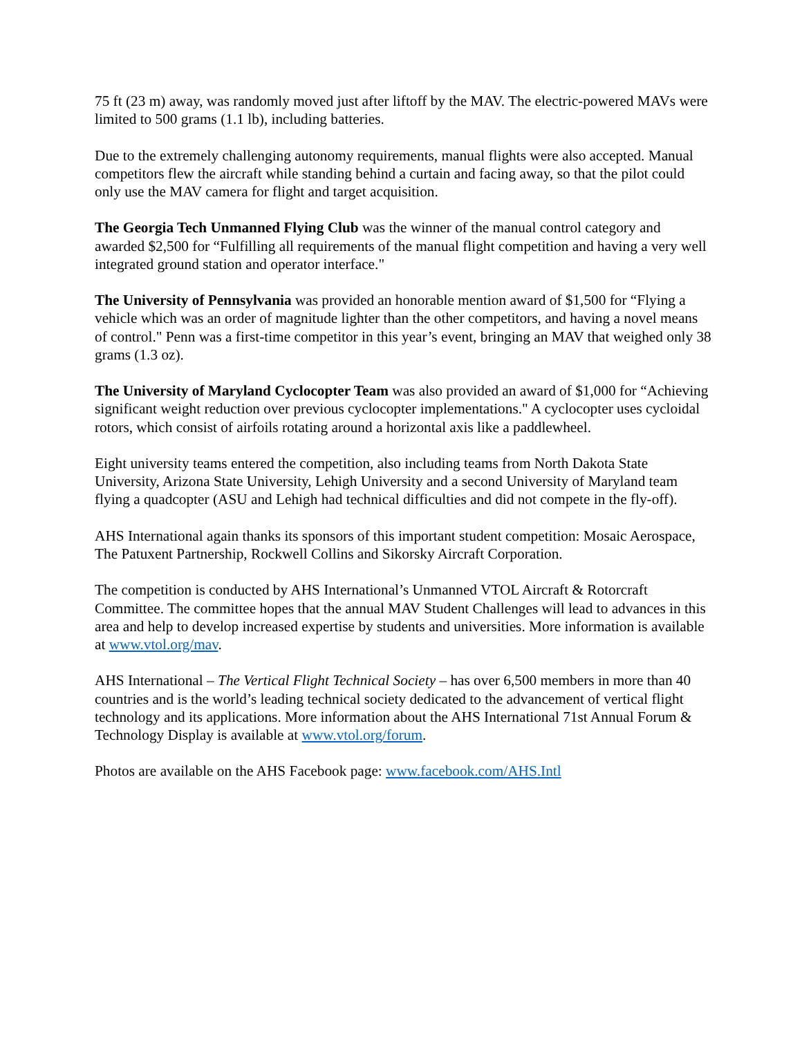75 ft (23 m) away, was randomly moved just after liftoff by the MAV. The electric-powered MAVs were limited to 500 grams (1.1 lb), including batteries.
Due to the extremely challenging autonomy requirements, manual flights were also accepted. Manual competitors flew the aircraft while standing behind a curtain and facing away, so that the pilot could only use the MAV camera for flight and target acquisition.
The Georgia Tech Unmanned Flying Club was the winner of the manual control category and awarded $2,500 for “Fulfilling all requirements of the manual flight competition and having a very well integrated ground station and operator interface."
The University of Pennsylvania was provided an honorable mention award of $1,500 for “Flying a vehicle which was an order of magnitude lighter than the other competitors, and having a novel means of control." Penn was a first-time competitor in this year’s event, bringing an MAV that weighed only 38 grams (1.3 oz).
The University of Maryland Cyclocopter Team was also provided an award of $1,000 for “Achieving significant weight reduction over previous cyclocopter implementations." A cyclocopter uses cycloidal rotors, which consist of airfoils rotating around a horizontal axis like a paddlewheel.
Eight university teams entered the competition, also including teams from North Dakota State University, Arizona State University, Lehigh University and a second University of Maryland team flying a quadcopter (ASU and Lehigh had technical difficulties and did not compete in the fly-off).
AHS International again thanks its sponsors of this important student competition: Mosaic Aerospace, The Patuxent Partnership, Rockwell Collins and Sikorsky Aircraft Corporation.
The competition is conducted by AHS International’s Unmanned VTOL Aircraft & Rotorcraft Committee. The committee hopes that the annual MAV Student Challenges will lead to advances in this area and help to develop increased expertise by students and universities. More information is available at www.vtol.org/mav.
AHS International – The Vertical Flight Technical Society – has over 6,500 members in more than 40 countries and is the world’s leading technical society dedicated to the advancement of vertical flight technology and its applications. More information about the AHS International 71st Annual Forum & Technology Display is available at www.vtol.org/forum.
Photos are available on the AHS Facebook page: www.facebook.com/AHS.Intl